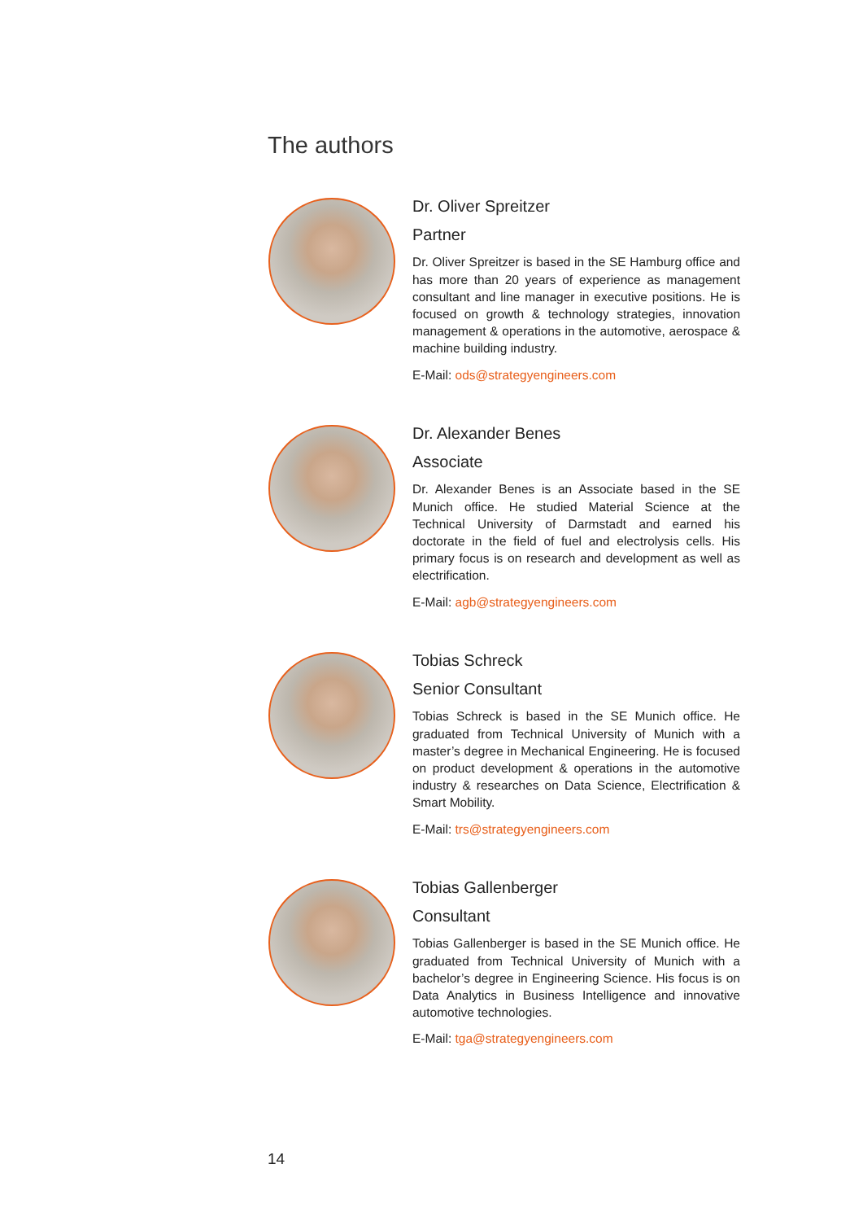The authors
Dr. Oliver Spreitzer
Partner
Dr. Oliver Spreitzer is based in the SE Hamburg office and has more than 20 years of experience as management consultant and line manager in executive positions. He is focused on growth & technology strategies, innovation management & operations in the automotive, aerospace & machine building industry.
E-Mail: ods@strategyengineers.com
Dr. Alexander Benes
Associate
Dr. Alexander Benes is an Associate based in the SE Munich office. He studied Material Science at the Technical University of Darmstadt and earned his doctorate in the field of fuel and electrolysis cells. His primary focus is on research and development as well as electrification.
E-Mail: agb@strategyengineers.com
Tobias Schreck
Senior Consultant
Tobias Schreck is based in the SE Munich office. He graduated from Technical University of Munich with a master’s degree in Mechanical Engineering. He is focused on product development & operations in the automotive industry & researches on Data Science, Electrification & Smart Mobility.
E-Mail: trs@strategyengineers.com
Tobias Gallenberger
Consultant
Tobias Gallenberger is based in the SE Munich office. He graduated from Technical University of Munich with a bachelor’s degree in Engineering Science. His focus is on Data Analytics in Business Intelligence and innovative automotive technologies.
E-Mail: tga@strategyengineers.com
14